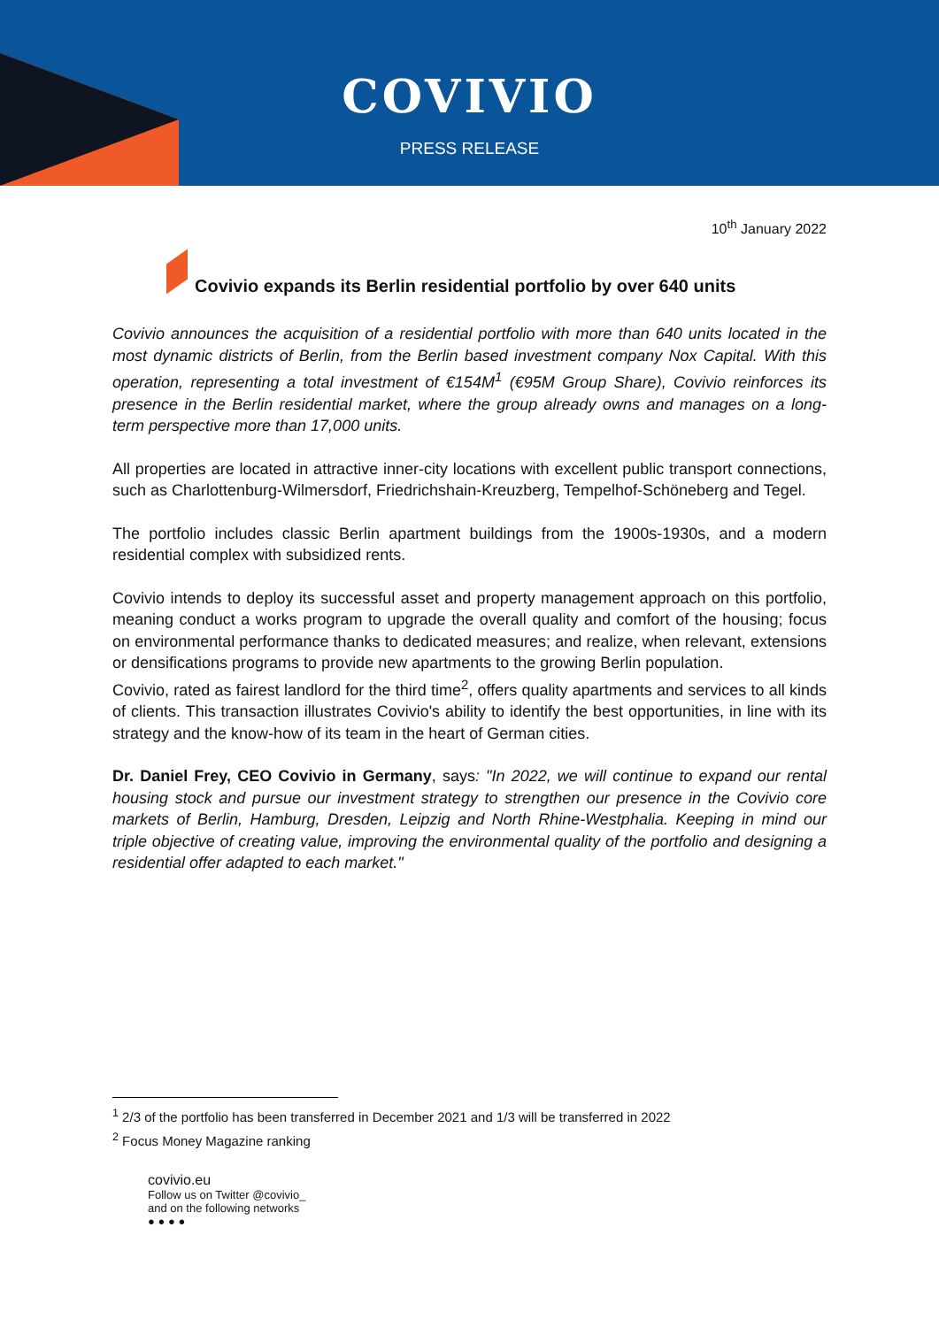COVIVIO
PRESS RELEASE
10<sup>th</sup> January 2022
Covivio expands its Berlin residential portfolio by over 640 units
Covivio announces the acquisition of a residential portfolio with more than 640 units located in the most dynamic districts of Berlin, from the Berlin based investment company Nox Capital. With this operation, representing a total investment of €154M<sup>1</sup> (€95M Group Share), Covivio reinforces its presence in the Berlin residential market, where the group already owns and manages on a long-term perspective more than 17,000 units.
All properties are located in attractive inner-city locations with excellent public transport connections, such as Charlottenburg-Wilmersdorf, Friedrichshain-Kreuzberg, Tempelhof-Schöneberg and Tegel.
The portfolio includes classic Berlin apartment buildings from the 1900s-1930s, and a modern residential complex with subsidized rents.
Covivio intends to deploy its successful asset and property management approach on this portfolio, meaning conduct a works program to upgrade the overall quality and comfort of the housing; focus on environmental performance thanks to dedicated measures; and realize, when relevant, extensions or densifications programs to provide new apartments to the growing Berlin population.
Covivio, rated as fairest landlord for the third time<sup>2</sup>, offers quality apartments and services to all kinds of clients. This transaction illustrates Covivio's ability to identify the best opportunities, in line with its strategy and the know-how of its team in the heart of German cities.
Dr. Daniel Frey, CEO Covivio in Germany, says: "In 2022, we will continue to expand our rental housing stock and pursue our investment strategy to strengthen our presence in the Covivio core markets of Berlin, Hamburg, Dresden, Leipzig and North Rhine-Westphalia. Keeping in mind our triple objective of creating value, improving the environmental quality of the portfolio and designing a residential offer adapted to each market."
<sup>1</sup> 2/3 of the portfolio has been transferred in December 2021 and 1/3 will be transferred in 2022
<sup>2</sup> Focus Money Magazine ranking
covivio.eu
Follow us on Twitter @covivio_
and on the following networks
● ● ● ●